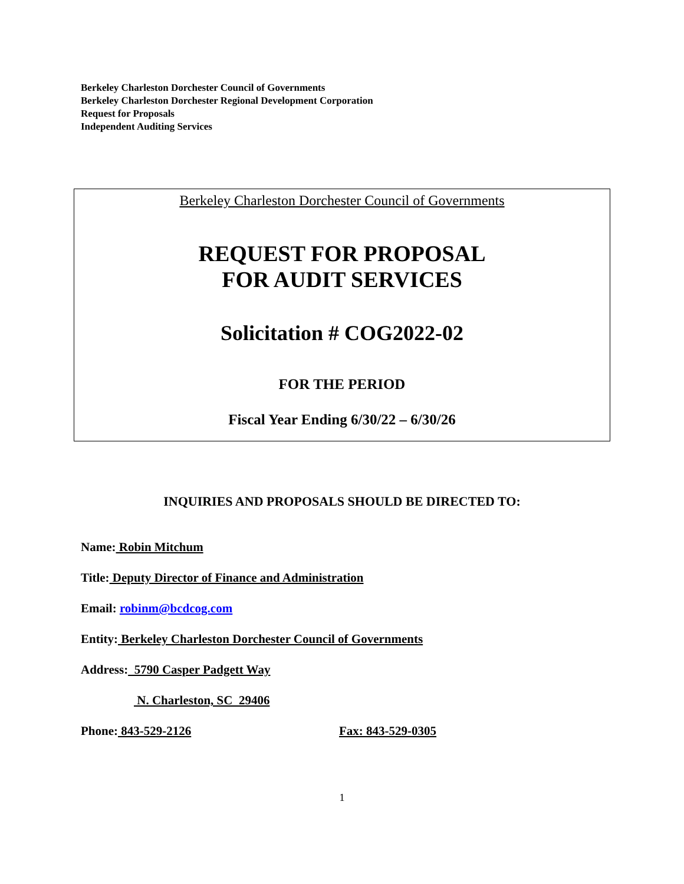Berkeley Charleston Dorchester Council of Governments
Berkeley Charleston Dorchester Regional Development Corporation
Request for Proposals
Independent Auditing Services
Berkeley Charleston Dorchester Council of Governments
REQUEST FOR PROPOSAL
FOR AUDIT SERVICES
Solicitation # COG2022-02
FOR THE PERIOD
Fiscal Year Ending 6/30/22 – 6/30/26
INQUIRIES AND PROPOSALS SHOULD BE DIRECTED TO:
Name: Robin Mitchum
Title: Deputy Director of Finance and Administration
Email: robinm@bcdcog.com
Entity: Berkeley Charleston Dorchester Council of Governments
Address: 5790 Casper Padgett Way
N. Charleston, SC 29406
Phone: 843-529-2126 Fax: 843-529-0305
1